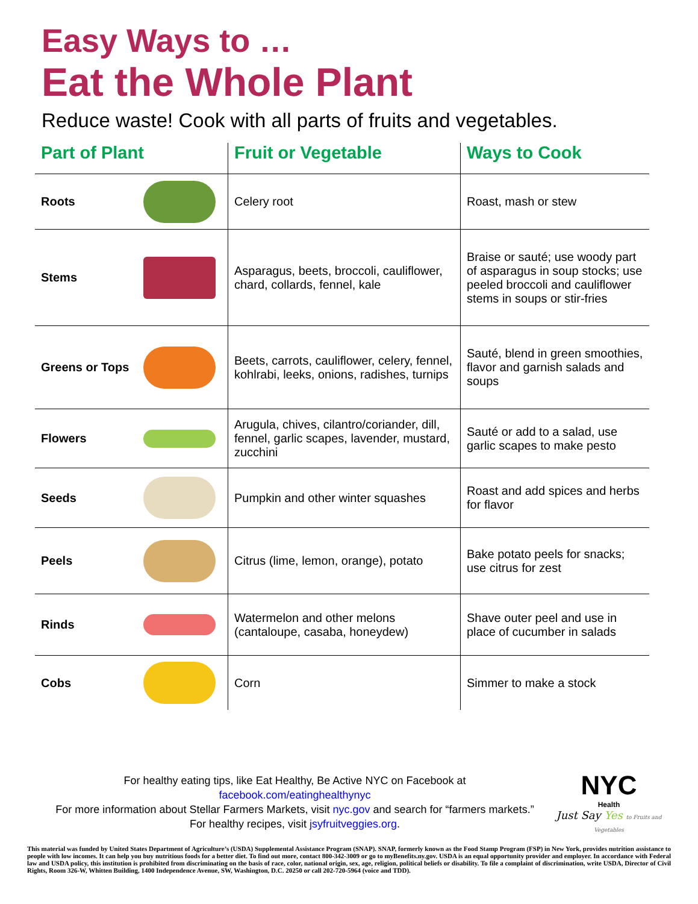Easy Ways to …
Eat the Whole Plant
Reduce waste! Cook with all parts of fruits and vegetables.
| Part of Plant | | Fruit or Vegetable | Ways to Cook |
| --- | --- | --- | --- |
| Roots | | Celery root | Roast, mash or stew |
| Stems | | Asparagus, beets, broccoli, cauliflower, chard, collards, fennel, kale | Braise or sauté; use woody part of asparagus in soup stocks; use peeled broccoli and cauliflower stems in soups or stir-fries |
| Greens or Tops | | Beets, carrots, cauliflower, celery, fennel, kohlrabi, leeks, onions, radishes, turnips | Sauté, blend in green smoothies, flavor and garnish salads and soups |
| Flowers | | Arugula, chives, cilantro/coriander, dill, fennel, garlic scapes, lavender, mustard, zucchini | Sauté or add to a salad, use garlic scapes to make pesto |
| Seeds | | Pumpkin and other winter squashes | Roast and add spices and herbs for flavor |
| Peels | | Citrus (lime, lemon, orange), potato | Bake potato peels for snacks; use citrus for zest |
| Rinds | | Watermelon and other melons (cantaloupe, casaba, honeydew) | Shave outer peel and use in place of cucumber in salads |
| Cobs | | Corn | Simmer to make a stock |
For healthy eating tips, like Eat Healthy, Be Active NYC on Facebook at
facebook.com/eatinghealthynyc
For more information about Stellar Farmers Markets, visit nyc.gov and search for “farmers markets.”
For healthy recipes, visit jsyfruitveggies.org.
NYC
Health
Just Say Yes to Fruits and Vegetables
This material was funded by United States Department of Agriculture’s (USDA) Supplemental Assistance Program (SNAP). SNAP, formerly known as the Food Stamp Program (FSP) in New York, provides nutrition assistance to people with low incomes. It can help you buy nutritious foods for a better diet. To find out more, contact 800-342-3009 or go to myBenefits.ny.gov. USDA is an equal opportunity provider and employer. In accordance with Federal law and USDA policy, this institution is prohibited from discriminating on the basis of race, color, national origin, sex, age, religion, political beliefs or disability. To file a complaint of discrimination, write USDA, Director of Civil Rights, Room 326-W, Whitten Building, 1400 Independence Avenue, SW, Washington, D.C. 20250 or call 202-720-5964 (voice and TDD).